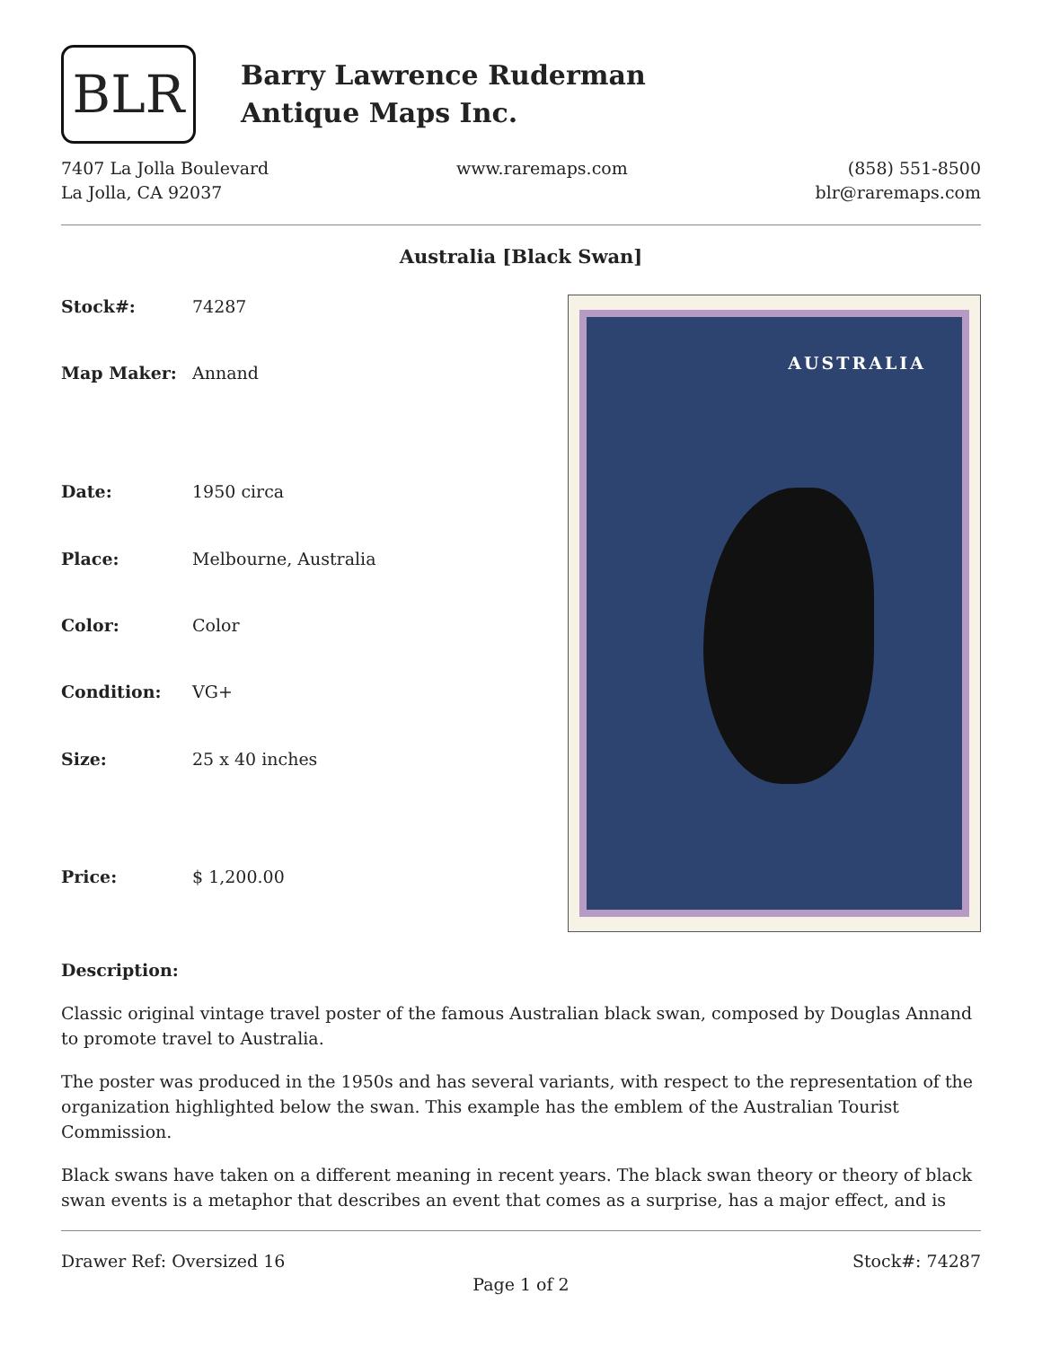BLR
Barry Lawrence Ruderman
Antique Maps Inc.
7407 La Jolla Boulevard
La Jolla, CA 92037
www.raremaps.com (858) 551-8500
blr@raremaps.com
Australia [Black Swan]
| Stock#: | 74287 |
| Map Maker: | Annand |
| Date: | 1950 circa |
| Place: | Melbourne, Australia |
| Color: | Color |
| Condition: | VG+ |
| Size: | 25 x 40 inches |
| Price: | $ 1,200.00 |
AUSTRALIA
Description:
Classic original vintage travel poster of the famous Australian black swan, composed by Douglas Annand to promote travel to Australia.
The poster was produced in the 1950s and has several variants, with respect to the representation of the organization highlighted below the swan. This example has the emblem of the Australian Tourist Commission.
Black swans have taken on a different meaning in recent years. The black swan theory or theory of black swan events is a metaphor that describes an event that comes as a surprise, has a major effect, and is
Drawer Ref: Oversized 16 Stock#: 74287
Page 1 of 2